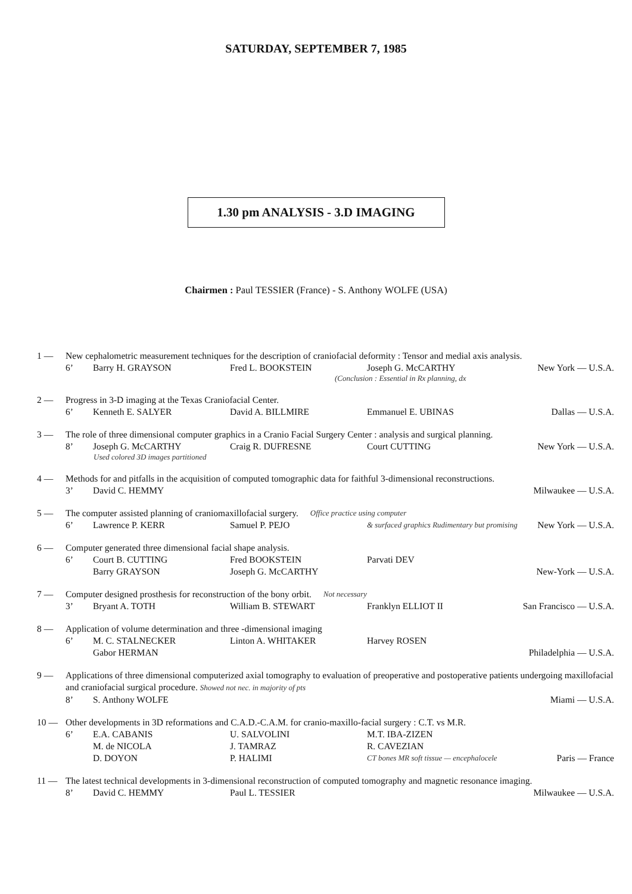SATURDAY, SEPTEMBER 7, 1985
1.30 pm ANALYSIS - 3.D IMAGING
Chairmen : Paul TESSIER (France) - S. Anthony WOLFE (USA)
1 — New cephalometric measurement techniques for the description of craniofacial deformity : Tensor and medial axis analysis.
6’ Barry H. GRAYSON Fred L. BOOKSTEIN Joseph G. McCARTHY New York — U.S.A.
(Conclusion : Essential in Rx planning, dx
2 — Progress in 3-D imaging at the Texas Craniofacial Center.
6’ Kenneth E. SALYER David A. BILLMIRE Emmanuel E. UBINAS Dallas — U.S.A.
3 — The role of three dimensional computer graphics in a Cranio Facial Surgery Center : analysis and surgical planning.
8’ Joseph G. McCARTHY Craig R. DUFRESNE Court CUTTING New York — U.S.A.
Used colored 3D images partitioned
4 — Methods for and pitfalls in the acquisition of computed tomographic data for faithful 3-dimensional reconstructions.
3’ David C. HEMMY Milwaukee — U.S.A.
5 — The computer assisted planning of craniomaxillofacial surgery. Office practice using computer
6’ Lawrence P. KERR Samuel P. PEJO & surfaced graphics Rudimentary but promising New York — U.S.A.
6 — Computer generated three dimensional facial shape analysis.
6’ Court B. CUTTING Fred BOOKSTEIN Parvati DEV
Barry GRAYSON Joseph G. McCARTHY New-York — U.S.A.
7 — Computer designed prosthesis for reconstruction of the bony orbit. Not necessary
3’ Bryant A. TOTH William B. STEWART Franklyn ELLIOT II San Francisco — U.S.A.
8 — Application of volume determination and three -dimensional imaging
6’ M. C. STALNECKER Linton A. WHITAKER Harvey ROSEN
Gabor HERMAN Philadelphia — U.S.A.
9 — Applications of three dimensional computerized axial tomography to evaluation of preoperative and postoperative patients undergoing maxillofacial and craniofacial surgical procedure. Showed not nec. in majority of pts
8’ S. Anthony WOLFE Miami — U.S.A.
10 — Other developments in 3D reformations and C.A.D.-C.A.M. for cranio-maxillo-facial surgery : C.T. vs M.R.
6’ E.A. CABANIS U. SALVOLINI M.T. IBA-ZIZEN
M. de NICOLA J. TAMRAZ R. CAVEZIAN
D. DOYON P. HALIMI CT bones MR soft tissue — encephalocele Paris — France
11 — The latest technical developments in 3-dimensional reconstruction of computed tomography and magnetic resonance imaging.
8’ David C. HEMMY Paul L. TESSIER Milwaukee — U.S.A.